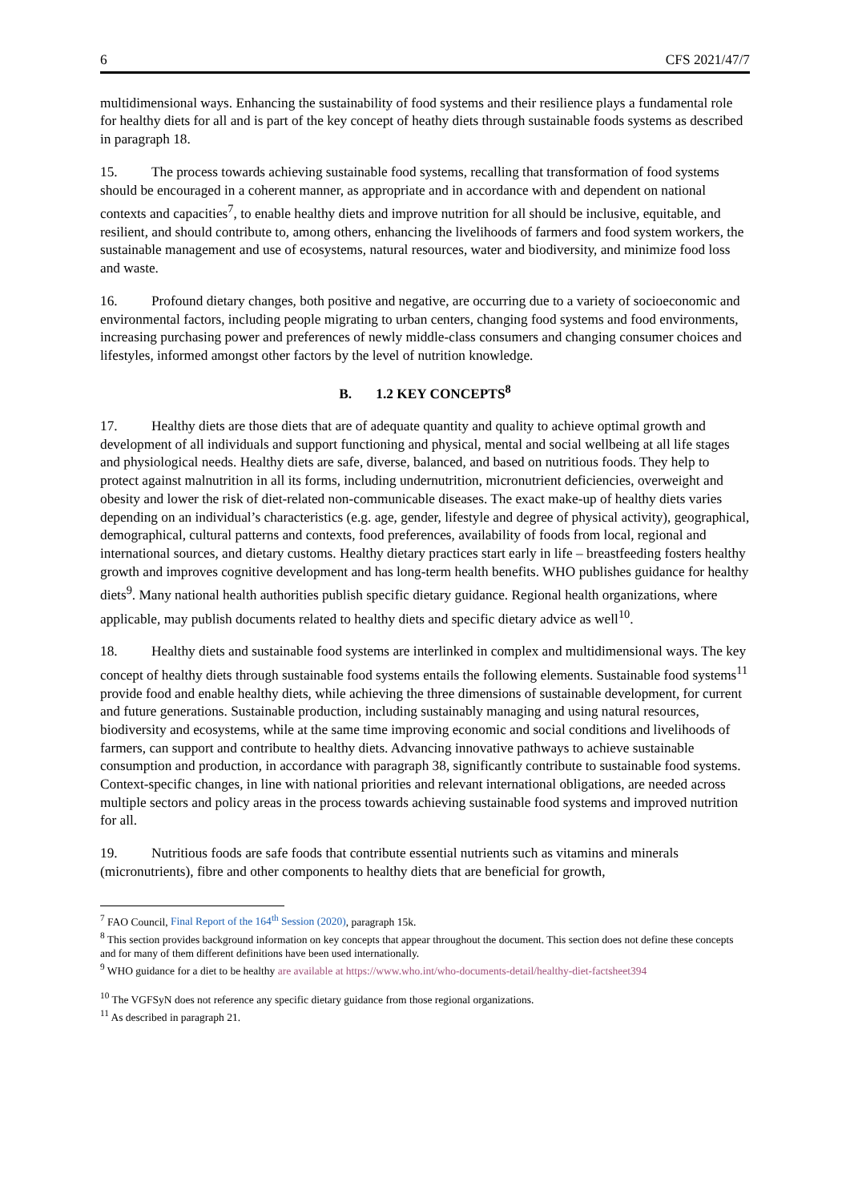6 CFS 2021/47/7
multidimensional ways. Enhancing the sustainability of food systems and their resilience plays a fundamental role for healthy diets for all and is part of the key concept of heathy diets through sustainable foods systems as described in paragraph 18.
15. The process towards achieving sustainable food systems, recalling that transformation of food systems should be encouraged in a coherent manner, as appropriate and in accordance with and dependent on national contexts and capacities<sup>7</sup>, to enable healthy diets and improve nutrition for all should be inclusive, equitable, and resilient, and should contribute to, among others, enhancing the livelihoods of farmers and food system workers, the sustainable management and use of ecosystems, natural resources, water and biodiversity, and minimize food loss and waste.
16. Profound dietary changes, both positive and negative, are occurring due to a variety of socioeconomic and environmental factors, including people migrating to urban centers, changing food systems and food environments, increasing purchasing power and preferences of newly middle-class consumers and changing consumer choices and lifestyles, informed amongst other factors by the level of nutrition knowledge.
B. 1.2 KEY CONCEPTS<sup>8</sup>
17. Healthy diets are those diets that are of adequate quantity and quality to achieve optimal growth and development of all individuals and support functioning and physical, mental and social wellbeing at all life stages and physiological needs. Healthy diets are safe, diverse, balanced, and based on nutritious foods. They help to protect against malnutrition in all its forms, including undernutrition, micronutrient deficiencies, overweight and obesity and lower the risk of diet-related non-communicable diseases. The exact make-up of healthy diets varies depending on an individual’s characteristics (e.g. age, gender, lifestyle and degree of physical activity), geographical, demographical, cultural patterns and contexts, food preferences, availability of foods from local, regional and international sources, and dietary customs. Healthy dietary practices start early in life – breastfeeding fosters healthy growth and improves cognitive development and has long-term health benefits. WHO publishes guidance for healthy diets<sup>9</sup>. Many national health authorities publish specific dietary guidance. Regional health organizations, where applicable, may publish documents related to healthy diets and specific dietary advice as well<sup>10</sup>.
18. Healthy diets and sustainable food systems are interlinked in complex and multidimensional ways. The key concept of healthy diets through sustainable food systems entails the following elements. Sustainable food systems<sup>11</sup> provide food and enable healthy diets, while achieving the three dimensions of sustainable development, for current and future generations. Sustainable production, including sustainably managing and using natural resources, biodiversity and ecosystems, while at the same time improving economic and social conditions and livelihoods of farmers, can support and contribute to healthy diets. Advancing innovative pathways to achieve sustainable consumption and production, in accordance with paragraph 38, significantly contribute to sustainable food systems. Context-specific changes, in line with national priorities and relevant international obligations, are needed across multiple sectors and policy areas in the process towards achieving sustainable food systems and improved nutrition for all.
19. Nutritious foods are safe foods that contribute essential nutrients such as vitamins and minerals (micronutrients), fibre and other components to healthy diets that are beneficial for growth,
<sup>7</sup> FAO Council, Final Report of the 164<sup>th</sup> Session (2020), paragraph 15k.
<sup>8</sup> This section provides background information on key concepts that appear throughout the document. This section does not define these concepts and for many of them different definitions have been used internationally.
<sup>9</sup> WHO guidance for a diet to be healthy are available at https://www.who.int/who-documents-detail/healthy-diet-factsheet394
<sup>10</sup> The VGFSyN does not reference any specific dietary guidance from those regional organizations.
<sup>11</sup> As described in paragraph 21.